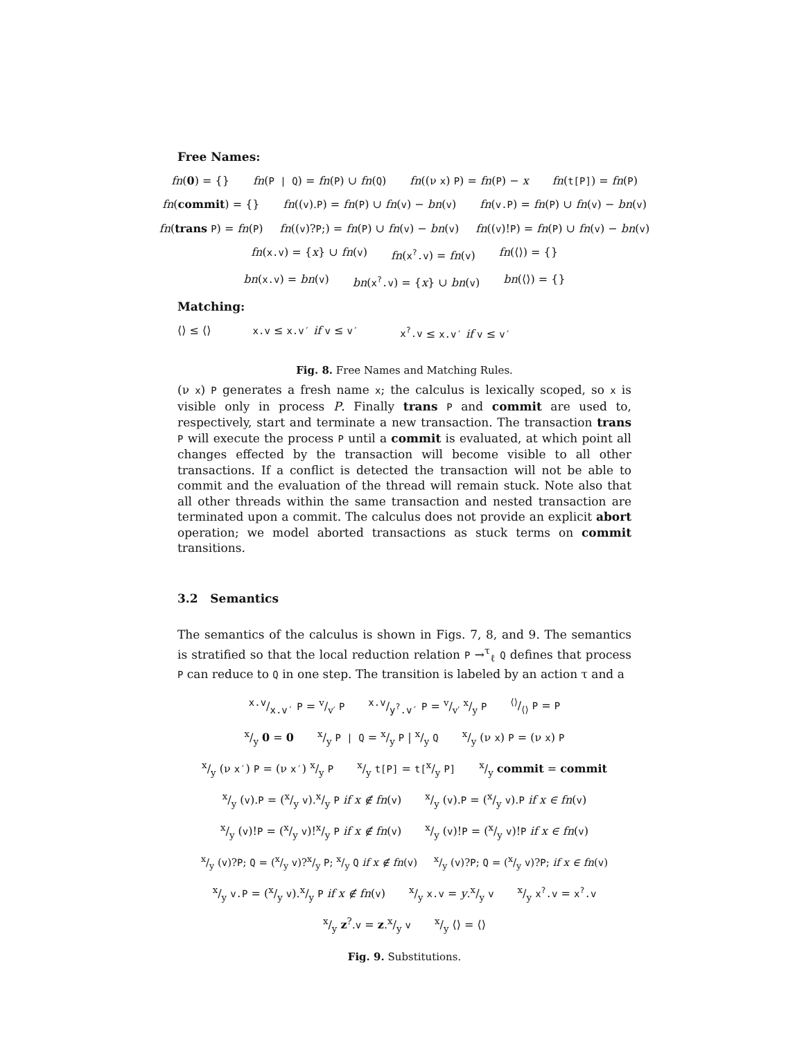Free Names:
fn(0) = {} fn(P | Q) = fn(P) ∪ fn(Q) fn((ν x) P) = fn(P) − x fn(t[P]) = fn(P)
fn(commit) = {} fn((v).P) = fn(P) ∪ fn(v) − bn(v) fn(v.P) = fn(P) ∪ fn(v) − bn(v)
fn(trans P) = fn(P) fn((v)?P;) = fn(P) ∪ fn(v) − bn(v) fn((v)!P) = fn(P) ∪ fn(v) − bn(v)
fn(x.v) = {x} ∪ fn(v) fn(x<sup>?</sup>.v) = fn(v) fn(⟨⟩) = {}
bn(x.v) = bn(v) bn(x<sup>?</sup>.v) = {x} ∪ bn(v) bn(⟨⟩) = {}
Matching:
⟨⟩ ≤ ⟨⟩ x.v ≤ x.v′ if v ≤ v′ x<sup>?</sup>.v ≤ x.v′ if v ≤ v′
Fig. 8. Free Names and Matching Rules.
(ν x) P generates a fresh name x; the calculus is lexically scoped, so x is visible only in process P. Finally trans P and commit are used to, respectively, start and terminate a new transaction. The transaction trans P will execute the process P until a commit is evaluated, at which point all changes effected by the transaction will become visible to all other transactions. If a conflict is detected the transaction will not be able to commit and the evaluation of the thread will remain stuck. Note also that all other threads within the same transaction and nested transaction are terminated upon a commit. The calculus does not provide an explicit abort operation; we model aborted transactions as stuck terms on commit transitions.
3.2 Semantics
The semantics of the calculus is shown in Figs. 7, 8, and 9. The semantics is stratified so that the local reduction relation P →<sup>τ</sup><sub>ℓ</sub> Q defines that process P can reduce to Q in one step. The transition is labeled by an action τ and a
x.v/x.v′ P = v/v′ P x.v/y<sup>?</sup>.v′ P = v/v′ x/y P⟨⟩/⟨⟩ P = P
x/y 0 = 0 x/y P | Q = x/y P | x/y Q x/y (ν x) P = (ν x) P
x/y (ν x′) P = (ν x′) x/y P x/y t[P] = t[x/y P] x/y commit = commit
x/y (v).P = (x/y v).x/y P if x ∉ fn(v) x/y (v).P = (x/y v).P if x ∈ fn(v)
x/y (v)!P = (x/y v)!x/y P if x ∉ fn(v) x/y (v)!P = (x/y v)!P if x ∈ fn(v)
x/y (v)?P; Q = (x/y v)?x/y P; x/y Q if x ∉ fn(v) x/y (v)?P; Q = (x/y v)?P; if x ∈ fn(v)
x/y v.P = (x/y v).x/y P if x ∉ fn(v) x/y x.v = y.x/y v x/y x<sup>?</sup>.v = x<sup>?</sup>.v
x/y z<sup>?</sup>.v = z.x/y v x/y ⟨⟩ = ⟨⟩
Fig. 9. Substitutions.